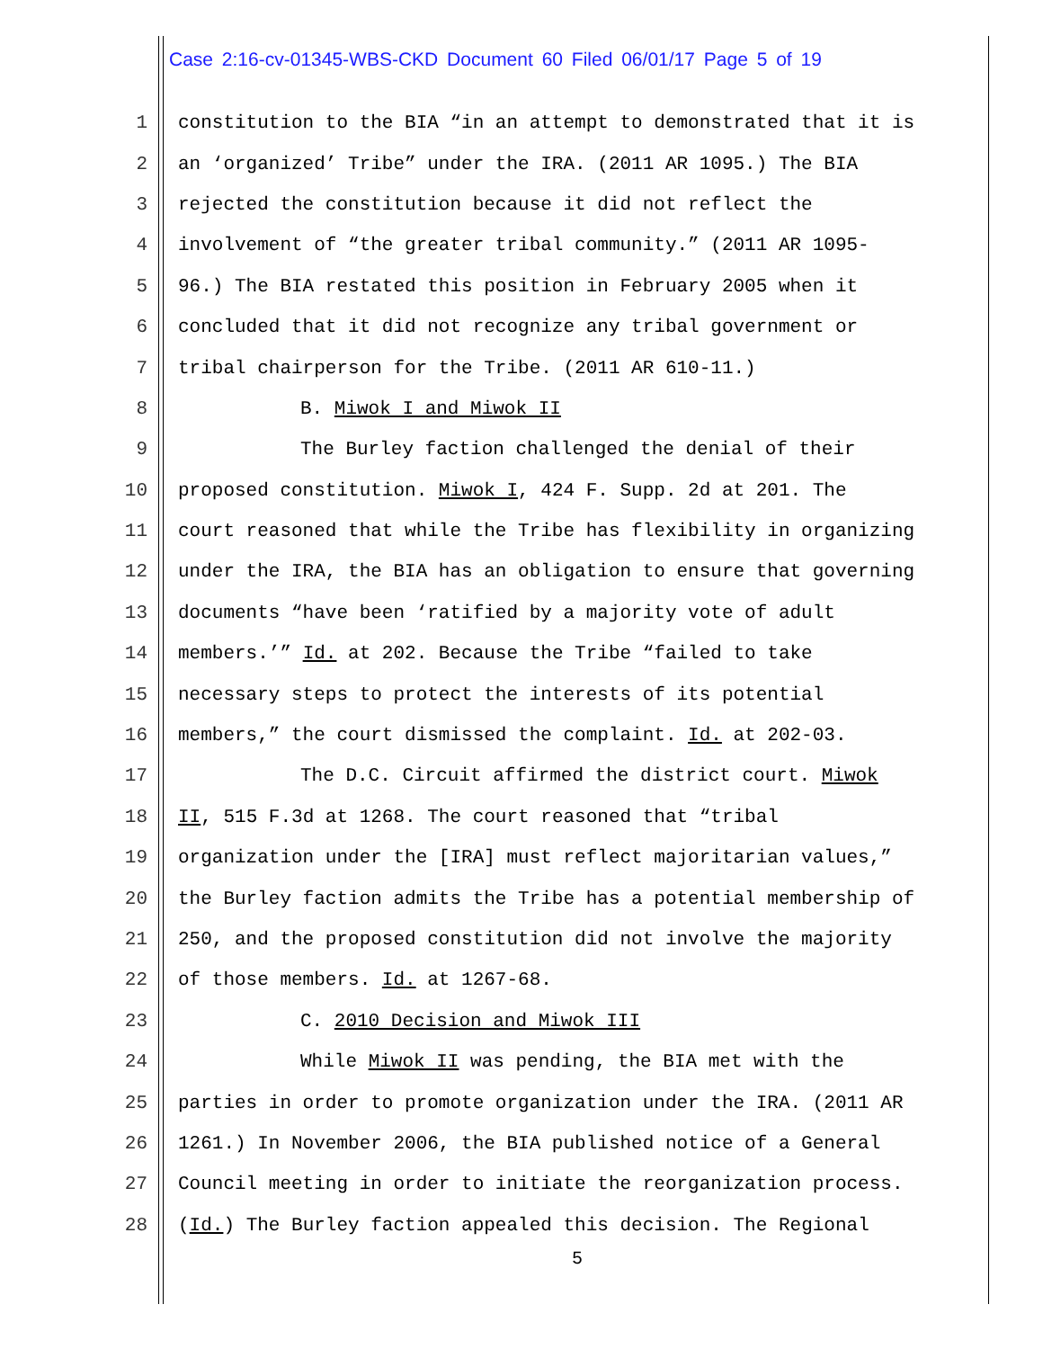Case 2:16-cv-01345-WBS-CKD Document 60 Filed 06/01/17 Page 5 of 19
1 constitution to the BIA “in an attempt to demonstrated that it is
2 an ‘organized’ Tribe” under the IRA. (2011 AR 1095.) The BIA
3 rejected the constitution because it did not reflect the
4 involvement of “the greater tribal community.” (2011 AR 1095-
5 96.) The BIA restated this position in February 2005 when it
6 concluded that it did not recognize any tribal government or
7 tribal chairperson for the Tribe. (2011 AR 610-11.)
8 B. Miwok I and Miwok II
9 The Burley faction challenged the denial of their
10 proposed constitution. Miwok I, 424 F. Supp. 2d at 201. The
11 court reasoned that while the Tribe has flexibility in organizing
12 under the IRA, the BIA has an obligation to ensure that governing
13 documents “have been ‘ratified by a majority vote of adult
14 members.’” Id. at 202. Because the Tribe “failed to take
15 necessary steps to protect the interests of its potential
16 members,” the court dismissed the complaint. Id. at 202-03.
17 The D.C. Circuit affirmed the district court. Miwok
18 II, 515 F.3d at 1268. The court reasoned that “tribal
19 organization under the [IRA] must reflect majoritarian values,”
20 the Burley faction admits the Tribe has a potential membership of
21 250, and the proposed constitution did not involve the majority
22 of those members. Id. at 1267-68.
23 C. 2010 Decision and Miwok III
24 While Miwok II was pending, the BIA met with the
25 parties in order to promote organization under the IRA. (2011 AR
26 1261.) In November 2006, the BIA published notice of a General
27 Council meeting in order to initiate the reorganization process.
28 (Id.) The Burley faction appealed this decision. The Regional
5